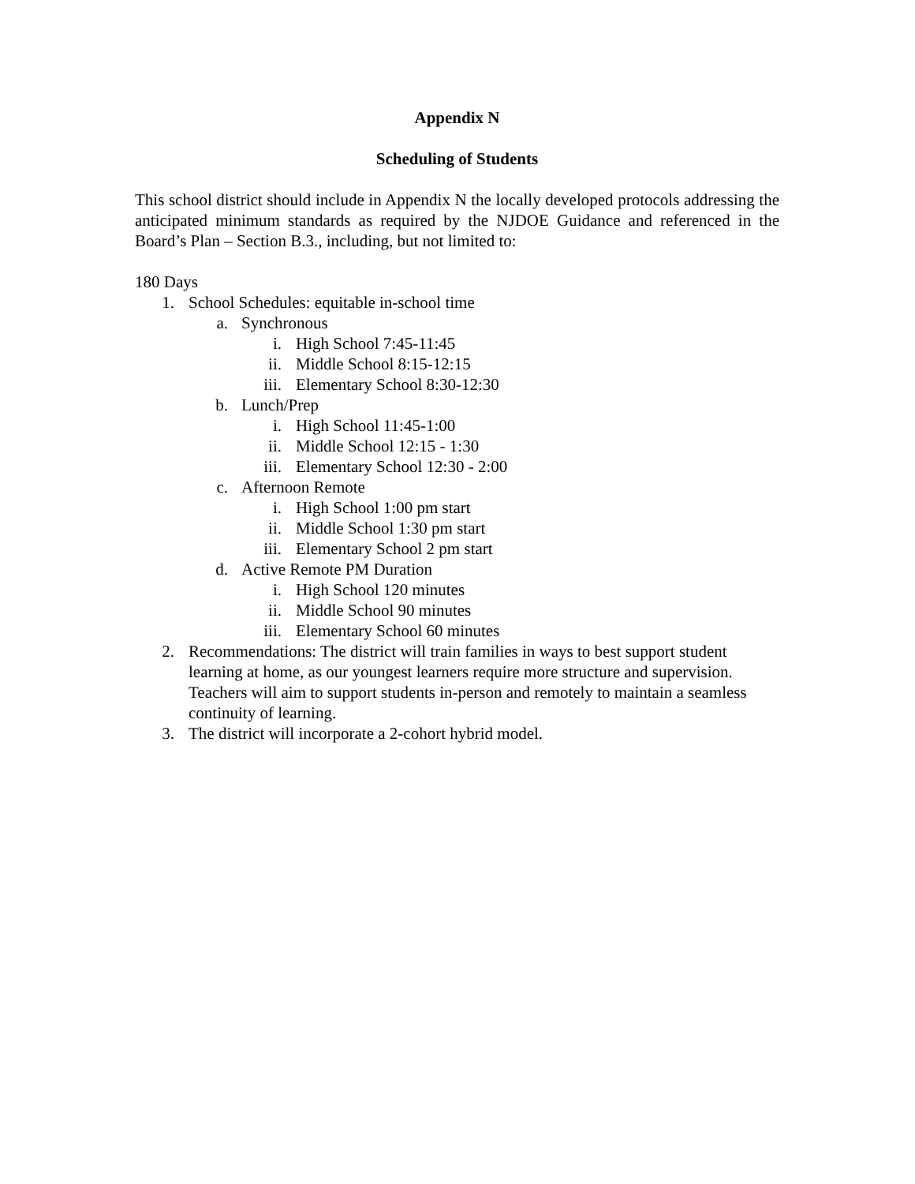Appendix N
Scheduling of Students
This school district should include in Appendix N the locally developed protocols addressing the anticipated minimum standards as required by the NJDOE Guidance and referenced in the Board’s Plan – Section B.3., including, but not limited to:
180 Days
1. School Schedules: equitable in-school time
a. Synchronous
i. High School 7:45-11:45
ii. Middle School 8:15-12:15
iii. Elementary School 8:30-12:30
b. Lunch/Prep
i. High School 11:45-1:00
ii. Middle School 12:15 - 1:30
iii. Elementary School 12:30 - 2:00
c. Afternoon Remote
i. High School 1:00 pm start
ii. Middle School 1:30 pm start
iii. Elementary School 2 pm start
d. Active Remote PM Duration
i. High School 120 minutes
ii. Middle School 90 minutes
iii. Elementary School 60 minutes
2. Recommendations: The district will train families in ways to best support student learning at home, as our youngest learners require more structure and supervision. Teachers will aim to support students in-person and remotely to maintain a seamless continuity of learning.
3. The district will incorporate a 2-cohort hybrid model.